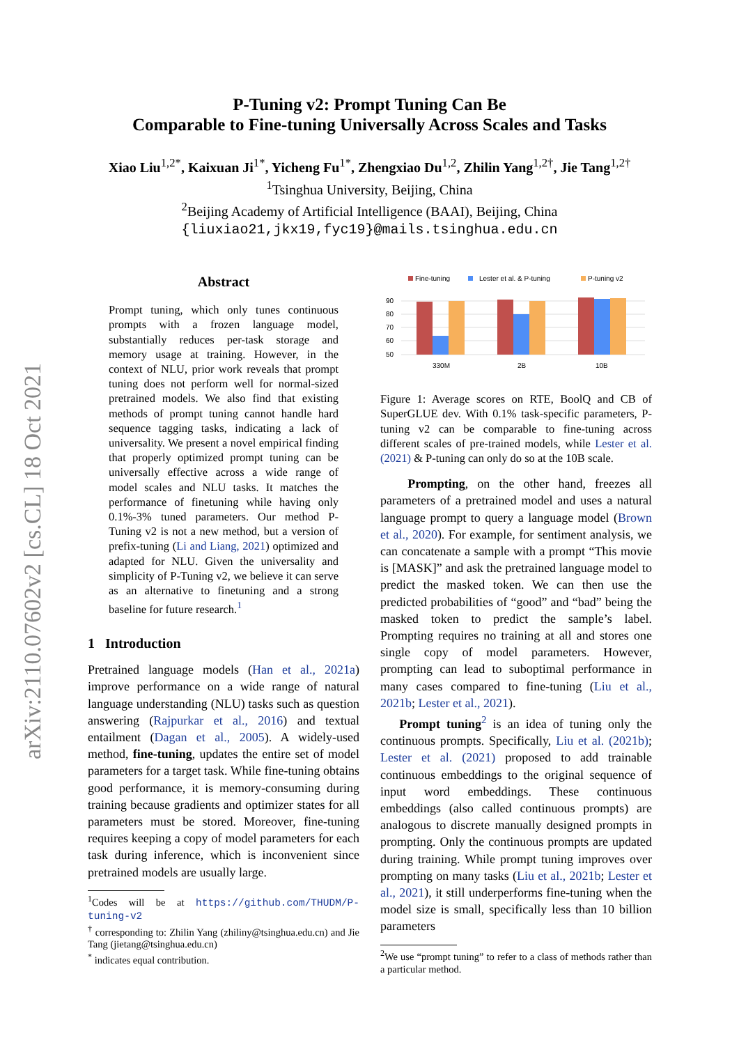arXiv:2110.07602v2 [cs.CL] 18 Oct 2021
P-Tuning v2: Prompt Tuning Can Be
Comparable to Fine-tuning Universally Across Scales and Tasks
Xiao Liu<sup>1,2*</sup>, Kaixuan Ji<sup>1*</sup>, Yicheng Fu<sup>1*</sup>, Zhengxiao Du<sup>1,2</sup>, Zhilin Yang<sup>1,2†</sup>, Jie Tang<sup>1,2†</sup>
<sup>1</sup> Tsinghua University, Beijing, China
<sup>2</sup> Beijing Academy of Artificial Intelligence (BAAI), Beijing, China
{liuxiao21,jkx19,fyc19}@mails.tsinghua.edu.cn
Abstract
Prompt tuning, which only tunes continuous prompts with a frozen language model, substantially reduces per-task storage and memory usage at training. However, in the context of NLU, prior work reveals that prompt tuning does not perform well for normal-sized pretrained models. We also find that existing methods of prompt tuning cannot handle hard sequence tagging tasks, indicating a lack of universality. We present a novel empirical finding that properly optimized prompt tuning can be universally effective across a wide range of model scales and NLU tasks. It matches the performance of finetuning while having only 0.1%-3% tuned parameters. Our method P-Tuning v2 is not a new method, but a version of prefix-tuning (Li and Liang, 2021) optimized and adapted for NLU. Given the universality and simplicity of P-Tuning v2, we believe it can serve as an alternative to finetuning and a strong baseline for future research.<sup>1</sup>
1 Introduction
Pretrained language models (Han et al., 2021a) improve performance on a wide range of natural language understanding (NLU) tasks such as question answering (Rajpurkar et al., 2016) and textual entailment (Dagan et al., 2005). A widely-used method, fine-tuning, updates the entire set of model parameters for a target task. While fine-tuning obtains good performance, it is memory-consuming during training because gradients and optimizer states for all parameters must be stored. Moreover, fine-tuning requires keeping a copy of model parameters for each task during inference, which is inconvenient since pretrained models are usually large.
<sup>1</sup> Codes will be at https://github.com/THUDM/P-tuning-v2
<sup>†</sup> corresponding to: Zhilin Yang (zhiliny@tsinghua.edu.cn) and Jie Tang (jietang@tsinghua.edu.cn)
<sup>*</sup> indicates equal contribution.
Fine-tuning
Lester et al. & P-tuning
P-tuning v2
90
80
70
60
50
330M
2B
10B
Figure 1: Average scores on RTE, BoolQ and CB of SuperGLUE dev. With 0.1% task-specific parameters, P-tuning v2 can be comparable to fine-tuning across different scales of pre-trained models, while Lester et al. (2021) & P-tuning can only do so at the 10B scale.
Prompting, on the other hand, freezes all parameters of a pretrained model and uses a natural language prompt to query a language model (Brown et al., 2020). For example, for sentiment analysis, we can concatenate a sample with a prompt “This movie is [MASK]” and ask the pretrained language model to predict the masked token. We can then use the predicted probabilities of “good” and “bad” being the masked token to predict the sample’s label. Prompting requires no training at all and stores one single copy of model parameters. However, prompting can lead to suboptimal performance in many cases compared to fine-tuning (Liu et al., 2021b; Lester et al., 2021).
Prompt tuning<sup>2</sup> is an idea of tuning only the continuous prompts. Specifically, Liu et al. (2021b); Lester et al. (2021) proposed to add trainable continuous embeddings to the original sequence of input word embeddings. These continuous embeddings (also called continuous prompts) are analogous to discrete manually designed prompts in prompting. Only the continuous prompts are updated during training. While prompt tuning improves over prompting on many tasks (Liu et al., 2021b; Lester et al., 2021), it still underperforms fine-tuning when the model size is small, specifically less than 10 billion parameters
<sup>2</sup> We use “prompt tuning” to refer to a class of methods rather than a particular method.